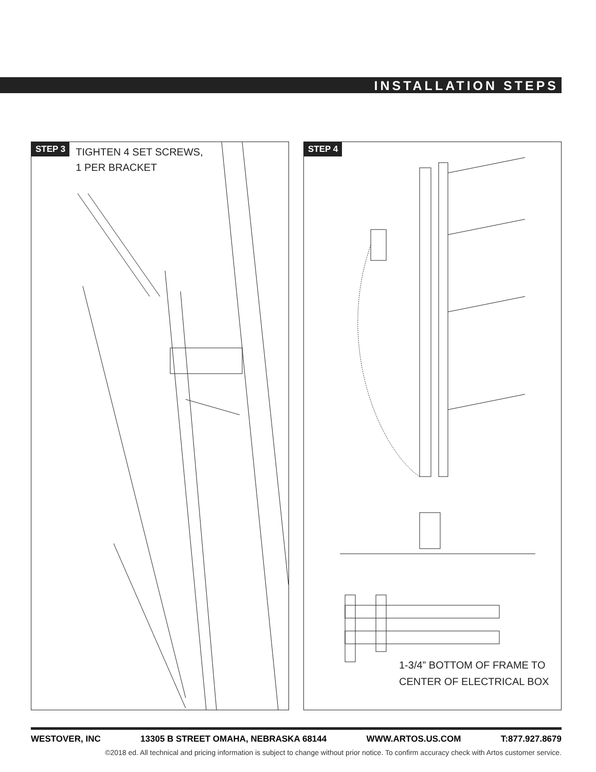INSTALLATION STEPS
STEP 3 TIGHTEN 4 SET SCREWS,
1 PER BRACKET
STEP 4
1-3/4” BOTTOM OF FRAME TO
CENTER OF ELECTRICAL BOX
WESTOVER, INC 13305 B STREET OMAHA, NEBRASKA 68144 WWW.ARTOS.US.COM T:877.927.8679
©2018 ed. All technical and pricing information is subject to change without prior notice. To confirm accuracy check with Artos customer service.